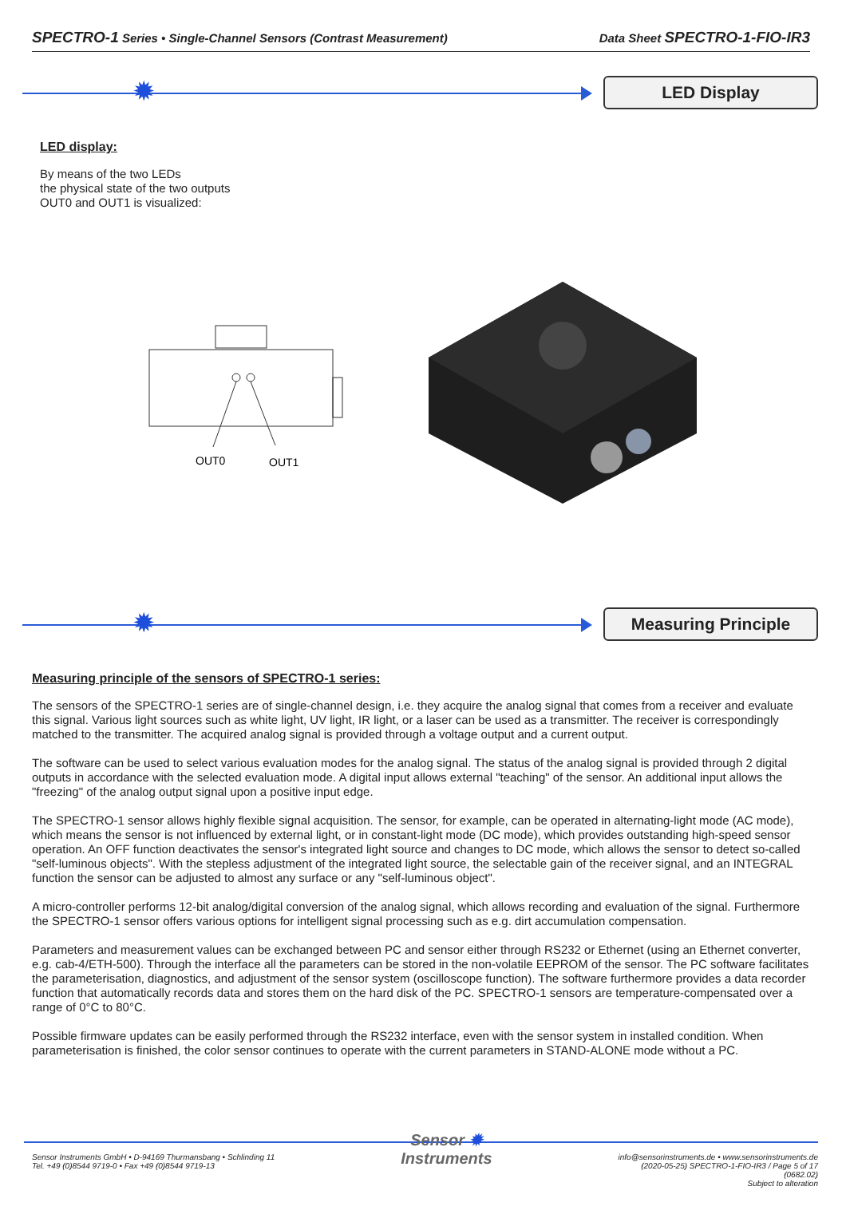SPECTRO-1 Series • Single-Channel Sensors (Contrast Measurement) Data Sheet SPECTRO-1-FIO-IR3
✹ LED Display
LED display:
By means of the two LEDs
the physical state of the two outputs
OUT0 and OUT1 is visualized:
OUT0
OUT1
✹ Measuring Principle
Measuring principle of the sensors of SPECTRO-1 series:
The sensors of the SPECTRO-1 series are of single-channel design, i.e. they acquire the analog signal that comes from a receiver and evaluate this signal. Various light sources such as white light, UV light, IR light, or a laser can be used as a transmitter. The receiver is correspondingly matched to the transmitter. The acquired analog signal is provided through a voltage output and a current output.
The software can be used to select various evaluation modes for the analog signal. The status of the analog signal is provided through 2 digital outputs in accordance with the selected evaluation mode. A digital input allows external "teaching" of the sensor. An additional input allows the "freezing" of the analog output signal upon a positive input edge.
The SPECTRO-1 sensor allows highly flexible signal acquisition. The sensor, for example, can be operated in alternating-light mode (AC mode), which means the sensor is not influenced by external light, or in constant-light mode (DC mode), which provides outstanding high-speed sensor operation. An OFF function deactivates the sensor's integrated light source and changes to DC mode, which allows the sensor to detect so-called "self-luminous objects". With the stepless adjustment of the integrated light source, the selectable gain of the receiver signal, and an INTEGRAL function the sensor can be adjusted to almost any surface or any "self-luminous object".
A micro-controller performs 12-bit analog/digital conversion of the analog signal, which allows recording and evaluation of the signal. Furthermore the SPECTRO-1 sensor offers various options for intelligent signal processing such as e.g. dirt accumulation compensation.
Parameters and measurement values can be exchanged between PC and sensor either through RS232 or Ethernet (using an Ethernet converter, e.g. cab-4/ETH-500). Through the interface all the parameters can be stored in the non-volatile EEPROM of the sensor. The PC software facilitates the parameterisation, diagnostics, and adjustment of the sensor system (oscilloscope function). The software furthermore provides a data recorder function that automatically records data and stores them on the hard disk of the PC. SPECTRO-1 sensors are temperature-compensated over a range of 0°C to 80°C.
Possible firmware updates can be easily performed through the RS232 interface, even with the sensor system in installed condition. When parameterisation is finished, the color sensor continues to operate with the current parameters in STAND-ALONE mode without a PC.
Sensor Instruments GmbH • D-94169 Thurmansbang • Schlinding 11
Tel. +49 (0)8544 9719-0 • Fax +49 (0)8544 9719-13
Sensor ✹
Instruments
info@sensorinstruments.de • www.sensorinstruments.de
(2020-05-25) SPECTRO-1-FIO-IR3 / Page 5 of 17
(0682.02)
Subject to alteration